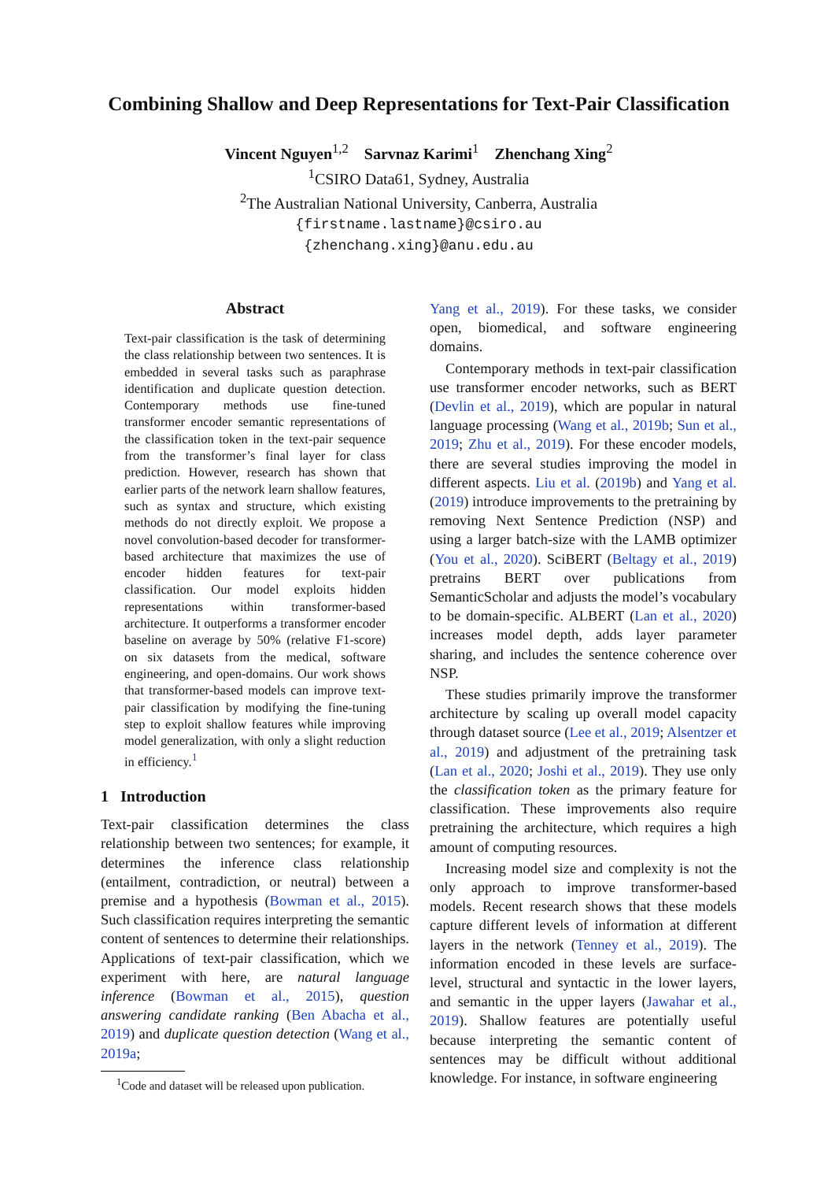Combining Shallow and Deep Representations for Text-Pair Classification
Vincent Nguyen<sup>1,2</sup> Sarvnaz Karimi<sup>1</sup> Zhenchang Xing<sup>2</sup>
<sup>1</sup> CSIRO Data61, Sydney, Australia
<sup>2</sup> The Australian National University, Canberra, Australia
{firstname.lastname}@csiro.au
{zhenchang.xing}@anu.edu.au
Abstract
Text-pair classification is the task of determining the class relationship between two sentences. It is embedded in several tasks such as paraphrase identification and duplicate question detection. Contemporary methods use fine-tuned transformer encoder semantic representations of the classification token in the text-pair sequence from the transformer’s final layer for class prediction. However, research has shown that earlier parts of the network learn shallow features, such as syntax and structure, which existing methods do not directly exploit. We propose a novel convolution-based decoder for transformer-based architecture that maximizes the use of encoder hidden features for text-pair classification. Our model exploits hidden representations within transformer-based architecture. It outperforms a transformer encoder baseline on average by 50% (relative F1-score) on six datasets from the medical, software engineering, and open-domains. Our work shows that transformer-based models can improve text-pair classification by modifying the fine-tuning step to exploit shallow features while improving model generalization, with only a slight reduction in efficiency.<sup>1</sup>
1 Introduction
Text-pair classification determines the class relationship between two sentences; for example, it determines the inference class relationship (entailment, contradiction, or neutral) between a premise and a hypothesis (Bowman et al., 2015). Such classification requires interpreting the semantic content of sentences to determine their relationships. Applications of text-pair classification, which we experiment with here, are natural language inference (Bowman et al., 2015), question answering candidate ranking (Ben Abacha et al., 2019) and duplicate question detection (Wang et al., 2019a;
<sup>1</sup> Code and dataset will be released upon publication.
Yang et al., 2019). For these tasks, we consider open, biomedical, and software engineering domains.
Contemporary methods in text-pair classification use transformer encoder networks, such as BERT (Devlin et al., 2019), which are popular in natural language processing (Wang et al., 2019b; Sun et al., 2019; Zhu et al., 2019). For these encoder models, there are several studies improving the model in different aspects. Liu et al. (2019b) and Yang et al. (2019) introduce improvements to the pretraining by removing Next Sentence Prediction (NSP) and using a larger batch-size with the LAMB optimizer (You et al., 2020). SciBERT (Beltagy et al., 2019) pretrains BERT over publications from SemanticScholar and adjusts the model’s vocabulary to be domain-specific. ALBERT (Lan et al., 2020) increases model depth, adds layer parameter sharing, and includes the sentence coherence over NSP.
These studies primarily improve the transformer architecture by scaling up overall model capacity through dataset source (Lee et al., 2019; Alsentzer et al., 2019) and adjustment of the pretraining task (Lan et al., 2020; Joshi et al., 2019). They use only the classification token as the primary feature for classification. These improvements also require pretraining the architecture, which requires a high amount of computing resources.
Increasing model size and complexity is not the only approach to improve transformer-based models. Recent research shows that these models capture different levels of information at different layers in the network (Tenney et al., 2019). The information encoded in these levels are surface-level, structural and syntactic in the lower layers, and semantic in the upper layers (Jawahar et al., 2019). Shallow features are potentially useful because interpreting the semantic content of sentences may be difficult without additional knowledge. For instance, in software engineering